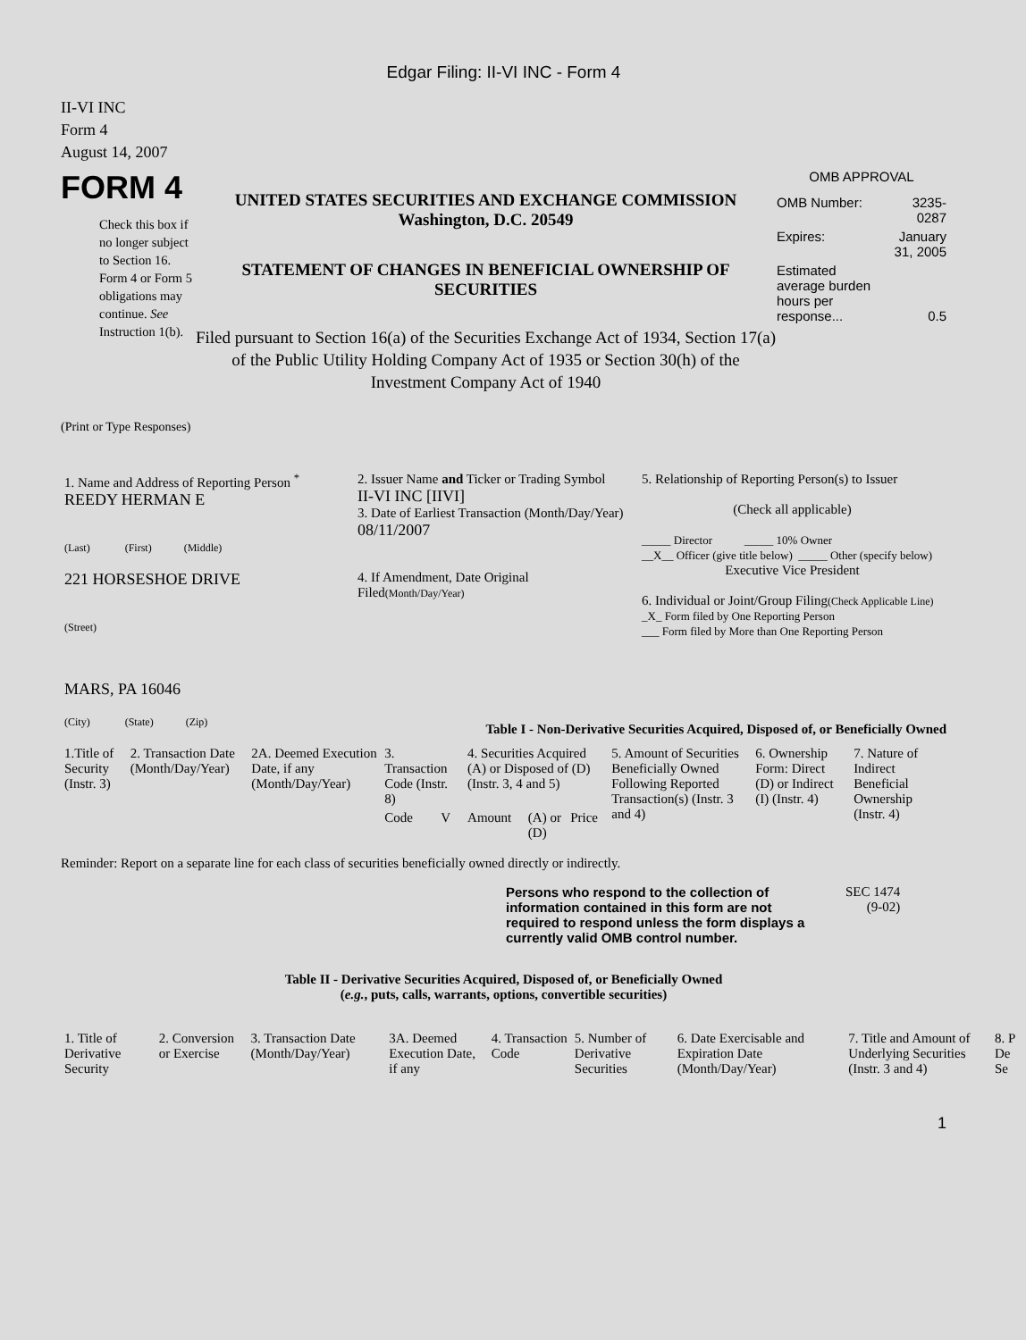Edgar Filing: II-VI INC - Form 4
II-VI INC
Form 4
August 14, 2007
FORM 4
Check this box if no longer subject to Section 16. Form 4 or Form 5 obligations may continue. See Instruction 1(b).
UNITED STATES SECURITIES AND EXCHANGE COMMISSION
Washington, D.C. 20549
STATEMENT OF CHANGES IN BENEFICIAL OWNERSHIP OF SECURITIES
Filed pursuant to Section 16(a) of the Securities Exchange Act of 1934, Section 17(a) of the Public Utility Holding Company Act of 1935 or Section 30(h) of the Investment Company Act of 1940
OMB APPROVAL
| OMB Number: | 3235-0287 |
| Expires: | January 31, 2005 |
| Estimated average burden hours per response... | 0.5 |
(Print or Type Responses)
| 1. Name and Address of Reporting Person <sup>*</sup> REEDY HERMAN E (Last) (First) (Middle) 221 HORSESHOE DRIVE (Street) MARS, PA 16046 (City) (State) (Zip) | 2. Issuer Name and Ticker or Trading Symbol II-VI INC [IIVI] 3. Date of Earliest Transaction (Month/Day/Year) 08/11/2007 4. If Amendment, Date Original Filed (Month/Day/Year) | 5. Relationship of Reporting Person(s) to Issuer (Check all applicable) _____ Director _____ 10% Owner __X__ Officer (give title below) _____ Other (specify below) Executive Vice President 6. Individual or Joint/Group Filing (Check Applicable Line) _X_ Form filed by One Reporting Person ___ Form filed by More than One Reporting Person |
Table I - Non-Derivative Securities Acquired, Disposed of, or Beneficially Owned
| 1.Title of Security (Instr. 3) | 2. Transaction Date (Month/Day/Year) | 2A. Deemed Execution Date, if any (Month/Day/Year) | 3. Transaction Code (Instr. 8) | | 4. Securities Acquired (A) or Disposed of (D) (Instr. 3, 4 and 5) | | | 5. Amount of Securities Beneficially Owned Following Reported Transaction(s) (Instr. 3 and 4) | 6. Ownership Form: Direct (D) or Indirect (I) (Instr. 4) | 7. Nature of Indirect Beneficial Ownership (Instr. 4) |
| --- | --- | --- | --- | --- | --- | --- | --- | --- | --- | --- |
| | | | Code | V | Amount | (A) or (D) | Price | | | |
Reminder: Report on a separate line for each class of securities beneficially owned directly or indirectly.
Persons who respond to the collection of information contained in this form are not required to respond unless the form displays a currently valid OMB control number.
SEC 1474
(9-02)
Table II - Derivative Securities Acquired, Disposed of, or Beneficially Owned
(e.g., puts, calls, warrants, options, convertible securities)
| 1. Title of Derivative Security | 2. Conversion or Exercise | 3. Transaction Date (Month/Day/Year) | 3A. Deemed Execution Date, if any | 4. Transaction Code | 5. Number of Derivative Securities | 6. Date Exercisable and Expiration Date (Month/Day/Year) | 7. Title and Amount of Underlying Securities (Instr. 3 and 4) | 8. P De Se |
| --- | --- | --- | --- | --- | --- | --- | --- | --- |
1